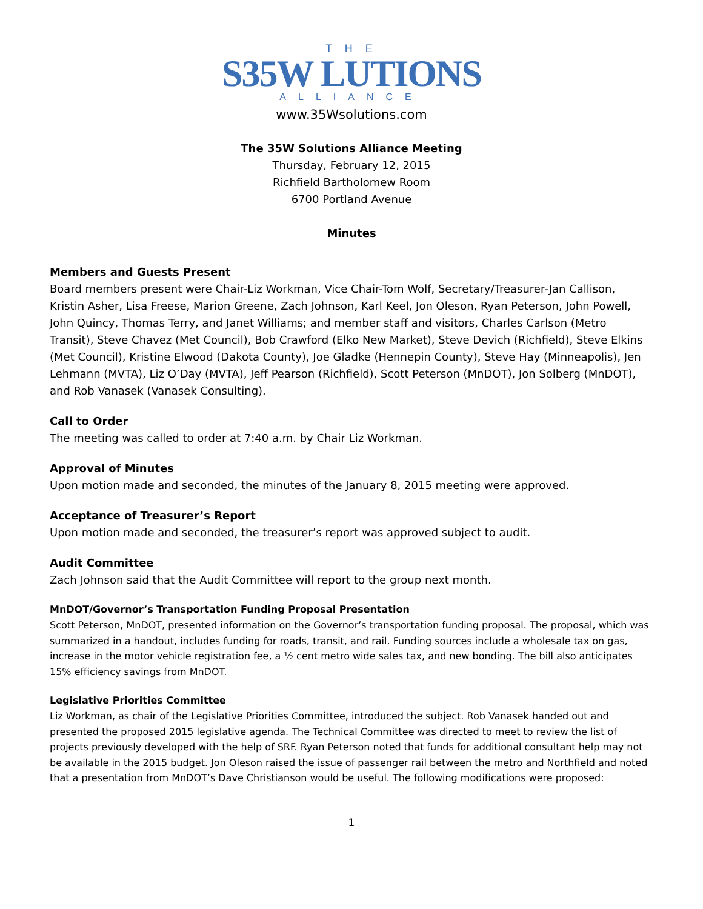T H E
S35W LUTIONS
ALLIANCE
www.35Wsolutions.com
The 35W Solutions Alliance Meeting
Thursday, February 12, 2015
Richfield Bartholomew Room
6700 Portland Avenue
Minutes
Members and Guests Present
Board members present were Chair-Liz Workman, Vice Chair-Tom Wolf, Secretary/Treasurer-Jan Callison, Kristin Asher, Lisa Freese, Marion Greene, Zach Johnson, Karl Keel, Jon Oleson, Ryan Peterson, John Powell, John Quincy, Thomas Terry, and Janet Williams; and member staff and visitors, Charles Carlson (Metro Transit), Steve Chavez (Met Council), Bob Crawford (Elko New Market), Steve Devich (Richfield), Steve Elkins (Met Council), Kristine Elwood (Dakota County), Joe Gladke (Hennepin County), Steve Hay (Minneapolis), Jen Lehmann (MVTA), Liz O’Day (MVTA), Jeff Pearson (Richfield), Scott Peterson (MnDOT), Jon Solberg (MnDOT), and Rob Vanasek (Vanasek Consulting).
Call to Order
The meeting was called to order at 7:40 a.m. by Chair Liz Workman.
Approval of Minutes
Upon motion made and seconded, the minutes of the January 8, 2015 meeting were approved.
Acceptance of Treasurer’s Report
Upon motion made and seconded, the treasurer’s report was approved subject to audit.
Audit Committee
Zach Johnson said that the Audit Committee will report to the group next month.
MnDOT/Governor’s Transportation Funding Proposal Presentation
Scott Peterson, MnDOT, presented information on the Governor’s transportation funding proposal. The proposal, which was summarized in a handout, includes funding for roads, transit, and rail. Funding sources include a wholesale tax on gas, increase in the motor vehicle registration fee, a ½ cent metro wide sales tax, and new bonding. The bill also anticipates 15% efficiency savings from MnDOT.
Legislative Priorities Committee
Liz Workman, as chair of the Legislative Priorities Committee, introduced the subject. Rob Vanasek handed out and presented the proposed 2015 legislative agenda. The Technical Committee was directed to meet to review the list of projects previously developed with the help of SRF. Ryan Peterson noted that funds for additional consultant help may not be available in the 2015 budget. Jon Oleson raised the issue of passenger rail between the metro and Northfield and noted that a presentation from MnDOT’s Dave Christianson would be useful. The following modifications were proposed:
1